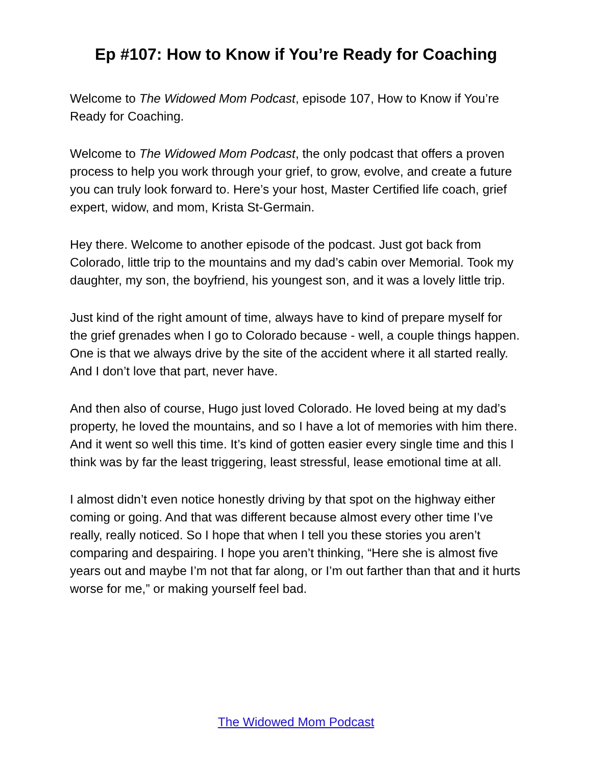Ep #107: How to Know if You’re Ready for Coaching
Welcome to The Widowed Mom Podcast, episode 107, How to Know if You’re Ready for Coaching.
Welcome to The Widowed Mom Podcast, the only podcast that offers a proven process to help you work through your grief, to grow, evolve, and create a future you can truly look forward to. Here’s your host, Master Certified life coach, grief expert, widow, and mom, Krista St-Germain.
Hey there. Welcome to another episode of the podcast. Just got back from Colorado, little trip to the mountains and my dad’s cabin over Memorial. Took my daughter, my son, the boyfriend, his youngest son, and it was a lovely little trip.
Just kind of the right amount of time, always have to kind of prepare myself for the grief grenades when I go to Colorado because - well, a couple things happen. One is that we always drive by the site of the accident where it all started really. And I don’t love that part, never have.
And then also of course, Hugo just loved Colorado. He loved being at my dad’s property, he loved the mountains, and so I have a lot of memories with him there. And it went so well this time. It’s kind of gotten easier every single time and this I think was by far the least triggering, least stressful, lease emotional time at all.
I almost didn’t even notice honestly driving by that spot on the highway either coming or going. And that was different because almost every other time I’ve really, really noticed. So I hope that when I tell you these stories you aren’t comparing and despairing. I hope you aren’t thinking, “Here she is almost five years out and maybe I’m not that far along, or I’m out farther than that and it hurts worse for me,” or making yourself feel bad.
The Widowed Mom Podcast